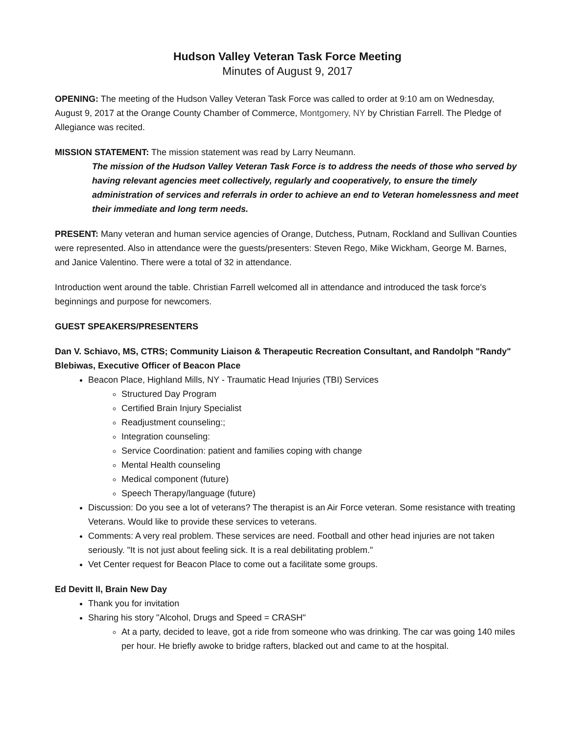Hudson Valley Veteran Task Force Meeting
Minutes of August 9, 2017
OPENING: The meeting of the Hudson Valley Veteran Task Force was called to order at 9:10 am on Wednesday, August 9, 2017 at the Orange County Chamber of Commerce, Montgomery, NY by Christian Farrell. The Pledge of Allegiance was recited.
MISSION STATEMENT: The mission statement was read by Larry Neumann.
The mission of the Hudson Valley Veteran Task Force is to address the needs of those who served by having relevant agencies meet collectively, regularly and cooperatively, to ensure the timely administration of services and referrals in order to achieve an end to Veteran homelessness and meet their immediate and long term needs.
PRESENT: Many veteran and human service agencies of Orange, Dutchess, Putnam, Rockland and Sullivan Counties were represented. Also in attendance were the guests/presenters: Steven Rego, Mike Wickham, George M. Barnes, and Janice Valentino. There were a total of 32 in attendance.
Introduction went around the table. Christian Farrell welcomed all in attendance and introduced the task force's beginnings and purpose for newcomers.
GUEST SPEAKERS/PRESENTERS
Dan V. Schiavo, MS, CTRS; Community Liaison & Therapeutic Recreation Consultant, and Randolph "Randy" Blebiwas, Executive Officer of Beacon Place
Beacon Place, Highland Mills, NY - Traumatic Head Injuries (TBI) Services
Structured Day Program
Certified Brain Injury Specialist
Readjustment counseling:;
Integration counseling:
Service Coordination: patient and families coping with change
Mental Health counseling
Medical component (future)
Speech Therapy/language (future)
Discussion: Do you see a lot of veterans? The therapist is an Air Force veteran. Some resistance with treating Veterans. Would like to provide these services to veterans.
Comments: A very real problem. These services are need. Football and other head injuries are not taken seriously. "It is not just about feeling sick. It is a real debilitating problem."
Vet Center request for Beacon Place to come out a facilitate some groups.
Ed Devitt II, Brain New Day
Thank you for invitation
Sharing his story "Alcohol, Drugs and Speed = CRASH"
At a party, decided to leave, got a ride from someone who was drinking. The car was going 140 miles per hour. He briefly awoke to bridge rafters, blacked out and came to at the hospital.